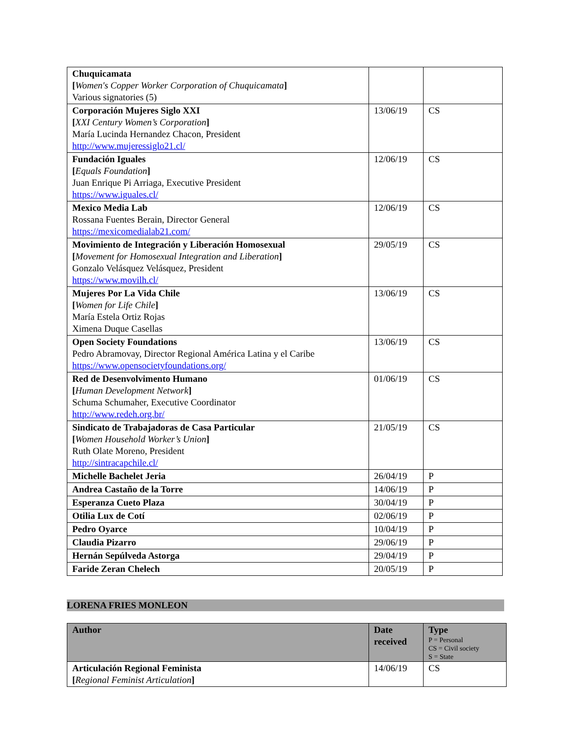| Chuquicamata [ Women's Copper Worker Corporation of Chuquicamata ] Various signatories (5) | | |
| Corporación Mujeres Siglo XXI [ XXI Century Women’s Corporation ] María Lucinda Hernandez Chacon, President http://www.mujeressiglo21.cl/ | 13/06/19 | CS |
| Fundación Iguales [ Equals Foundation ] Juan Enrique Pi Arriaga, Executive President https://www.iguales.cl/ | 12/06/19 | CS |
| Mexico Media Lab Rossana Fuentes Berain, Director General https://mexicomedialab21.com/ | 12/06/19 | CS |
| Movimiento de Integración y Liberación Homosexual [ Movement for Homosexual Integration and Liberation ] Gonzalo Velásquez Velásquez, President https://www.movilh.cl/ | 29/05/19 | CS |
| Mujeres Por La Vida Chile [ Women for Life Chile ] María Estela Ortiz Rojas Ximena Duque Casellas | 13/06/19 | CS |
| Open Society Foundations Pedro Abramovay, Director Regional América Latina y el Caribe https://www.opensocietyfoundations.org/ | 13/06/19 | CS |
| Red de Desenvolvimento Humano [ Human Development Network ] Schuma Schumaher, Executive Coordinator http://www.redeh.org.br/ | 01/06/19 | CS |
| Sindicato de Trabajadoras de Casa Particular [ Women Household Worker’s Union ] Ruth Olate Moreno, President http://sintracapchile.cl/ | 21/05/19 | CS |
| Michelle Bachelet Jeria | 26/04/19 | P |
| Andrea Castaño de la Torre | 14/06/19 | P |
| Esperanza Cueto Plaza | 30/04/19 | P |
| Otilia Lux de Cotí | 02/06/19 | P |
| Pedro Oyarce | 10/04/19 | P |
| Claudia Pizarro | 29/06/19 | P |
| Hernán Sepúlveda Astorga | 29/04/19 | P |
| Faride Zeran Chelech | 20/05/19 | P |
LORENA FRIES MONLEON
| Author | Date received | Type P = Personal CS = Civil society S = State |
| --- | --- | --- |
| Articulación Regional Feminista [ Regional Feminist Articulation ] | 14/06/19 | CS |